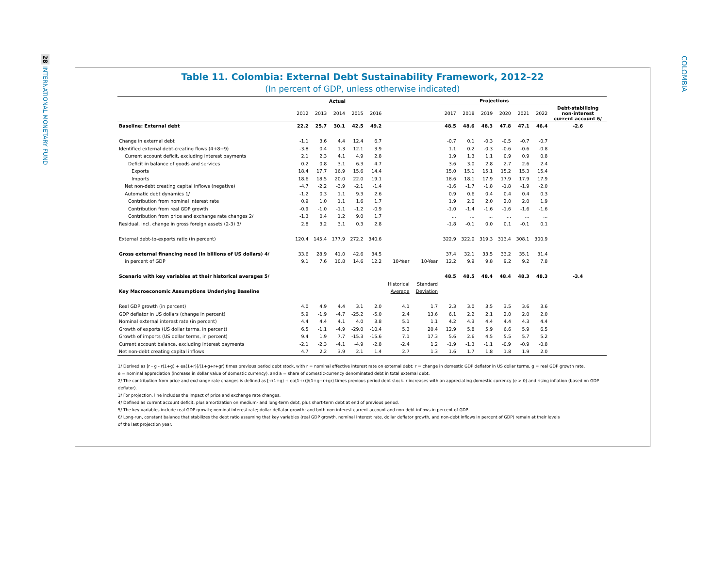28 INTERNATIONAL MONETARY FUND
COLOMBIA
Table 11. Colombia: External Debt Sustainability Framework, 2012–22
(In percent of GDP, unless otherwise indicated)
| | Actual | | | | | | | Projections | | | | | | |
| --- | --- | --- | --- | --- | --- | --- | --- | --- | --- | --- | --- | --- | --- | --- |
| | 2012 | 2013 | 2014 | 2015 | 2016 | | | 2017 | 2018 | 2019 | 2020 | 2021 | 2022 | Debt-stabilizing non-interest current account 6/ |
| Baseline: External debt | 22.2 | 25.7 | 30.1 | 42.5 | 49.2 | | | 48.5 | 48.6 | 48.3 | 47.8 | 47.1 | 46.4 | -2.6 |
| Change in external debt | -1.1 | 3.6 | 4.4 | 12.4 | 6.7 | | | -0.7 | 0.1 | -0.3 | -0.5 | -0.7 | -0.7 | |
| Identified external debt-creating flows (4+8+9) | -3.8 | 0.4 | 1.3 | 12.1 | 3.9 | | | 1.1 | 0.2 | -0.3 | -0.6 | -0.6 | -0.8 | |
| Current account deficit, excluding interest payments | 2.1 | 2.3 | 4.1 | 4.9 | 2.8 | | | 1.9 | 1.3 | 1.1 | 0.9 | 0.9 | 0.8 | |
| Deficit in balance of goods and services | 0.2 | 0.8 | 3.1 | 6.3 | 4.7 | | | 3.6 | 3.0 | 2.8 | 2.7 | 2.6 | 2.4 | |
| Exports | 18.4 | 17.7 | 16.9 | 15.6 | 14.4 | | | 15.0 | 15.1 | 15.1 | 15.2 | 15.3 | 15.4 | |
| Imports | 18.6 | 18.5 | 20.0 | 22.0 | 19.1 | | | 18.6 | 18.1 | 17.9 | 17.9 | 17.9 | 17.9 | |
| Net non-debt creating capital inflows (negative) | -4.7 | -2.2 | -3.9 | -2.1 | -1.4 | | | -1.6 | -1.7 | -1.8 | -1.8 | -1.9 | -2.0 | |
| Automatic debt dynamics 1/ | -1.2 | 0.3 | 1.1 | 9.3 | 2.6 | | | 0.9 | 0.6 | 0.4 | 0.4 | 0.4 | 0.3 | |
| Contribution from nominal interest rate | 0.9 | 1.0 | 1.1 | 1.6 | 1.7 | | | 1.9 | 2.0 | 2.0 | 2.0 | 2.0 | 1.9 | |
| Contribution from real GDP growth | -0.9 | -1.0 | -1.1 | -1.2 | -0.9 | | | -1.0 | -1.4 | -1.6 | -1.6 | -1.6 | -1.6 | |
| Contribution from price and exchange rate changes 2/ | -1.3 | 0.4 | 1.2 | 9.0 | 1.7 | | | ... | ... | ... | ... | ... | ... | |
| Residual, incl. change in gross foreign assets (2-3) 3/ | 2.8 | 3.2 | 3.1 | 0.3 | 2.8 | | | -1.8 | -0.1 | 0.0 | 0.1 | -0.1 | 0.1 | |
| External debt-to-exports ratio (in percent) | 120.4 | 145.4 | 177.9 | 272.2 | 340.6 | | | 322.9 | 322.0 | 319.3 | 313.4 | 308.1 | 300.9 | |
| Gross external financing need (in billions of US dollars) 4/ | 33.6 | 28.9 | 41.0 | 42.6 | 34.5 | | | 37.4 | 32.1 | 33.5 | 33.2 | 35.1 | 31.4 | |
| in percent of GDP | 9.1 | 7.6 | 10.8 | 14.6 | 12.2 | 10-Year | 10-Year | 12.2 | 9.9 | 9.8 | 9.2 | 9.2 | 7.8 | |
| Scenario with key variables at their historical averages 5/ | | | | | | | | 48.5 | 48.5 | 48.4 | 48.4 | 48.3 | 48.3 | -3.4 |
| | | | | | | Historical | Standard | | | | | | | |
| Key Macroeconomic Assumptions Underlying Baseline | | | | | | Average | Deviation | | | | | | | |
| Real GDP growth (in percent) | 4.0 | 4.9 | 4.4 | 3.1 | 2.0 | 4.1 | 1.7 | 2.3 | 3.0 | 3.5 | 3.5 | 3.6 | 3.6 | |
| GDP deflator in US dollars (change in percent) | 5.9 | -1.9 | -4.7 | -25.2 | -5.0 | 2.4 | 13.6 | 6.1 | 2.2 | 2.1 | 2.0 | 2.0 | 2.0 | |
| Nominal external interest rate (in percent) | 4.4 | 4.4 | 4.1 | 4.0 | 3.8 | 5.1 | 1.1 | 4.2 | 4.3 | 4.4 | 4.4 | 4.3 | 4.4 | |
| Growth of exports (US dollar terms, in percent) | 6.5 | -1.1 | -4.9 | -29.0 | -10.4 | 5.3 | 20.4 | 12.9 | 5.8 | 5.9 | 6.6 | 5.9 | 6.5 | |
| Growth of imports (US dollar terms, in percent) | 9.4 | 1.9 | 7.7 | -15.3 | -15.6 | 7.1 | 17.3 | 5.6 | 2.6 | 4.5 | 5.5 | 5.7 | 5.2 | |
| Current account balance, excluding interest payments | -2.1 | -2.3 | -4.1 | -4.9 | -2.8 | -2.4 | 1.2 | -1.9 | -1.3 | -1.1 | -0.9 | -0.9 | -0.8 | |
| Net non-debt creating capital inflows | 4.7 | 2.2 | 3.9 | 2.1 | 1.4 | 2.7 | 1.3 | 1.6 | 1.7 | 1.8 | 1.8 | 1.9 | 2.0 | |
1/ Derived as [r - g - r(1+g) + ea(1+r)]/(1+g+r+gr) times previous period debt stock, with r = nominal effective interest rate on external debt; r = change in domestic GDP deflator in US dollar terms, g = real GDP growth rate,
e = nominal appreciation (increase in dollar value of domestic currency), and a = share of domestic-currency denominated debt in total external debt.
2/ The contribution from price and exchange rate changes is defined as [-r(1+g) + ea(1+r)]/(1+g+r+gr) times previous period debt stock. r increases with an appreciating domestic currency (e > 0) and rising inflation (based on GDP deflator).
3/ For projection, line includes the impact of price and exchange rate changes.
4/ Defined as current account deficit, plus amortization on medium- and long-term debt, plus short-term debt at end of previous period.
5/ The key variables include real GDP growth; nominal interest rate; dollar deflator growth; and both non-interest current account and non-debt inflows in percent of GDP.
6/ Long-run, constant balance that stabilizes the debt ratio assuming that key variables (real GDP growth, nominal interest rate, dollar deflator growth, and non-debt inflows in percent of GDP) remain at their levels
of the last projection year.